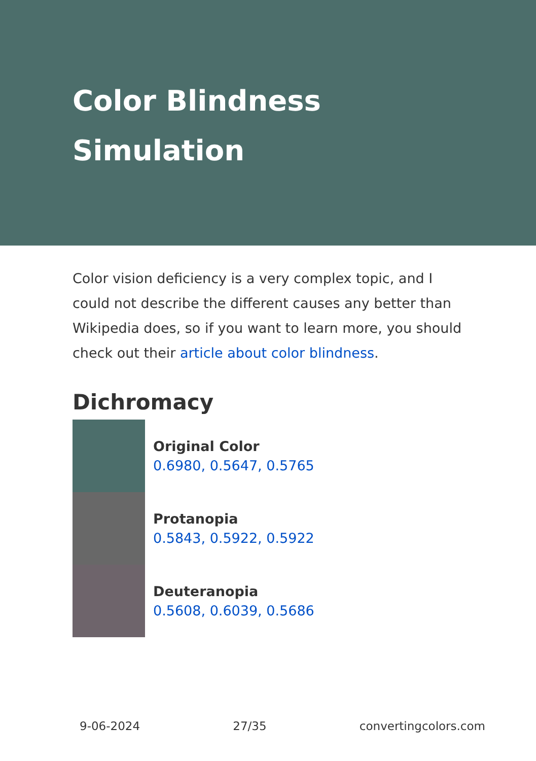Color Blindness Simulation
Color vision deficiency is a very complex topic, and I could not describe the different causes any better than Wikipedia does, so if you want to learn more, you should check out their article about color blindness.
Dichromacy
Original Color
0.6980, 0.5647, 0.5765
Protanopia
0.5843, 0.5922, 0.5922
Deuteranopia
0.5608, 0.6039, 0.5686
9-06-2024 27/35 convertingcolors.com